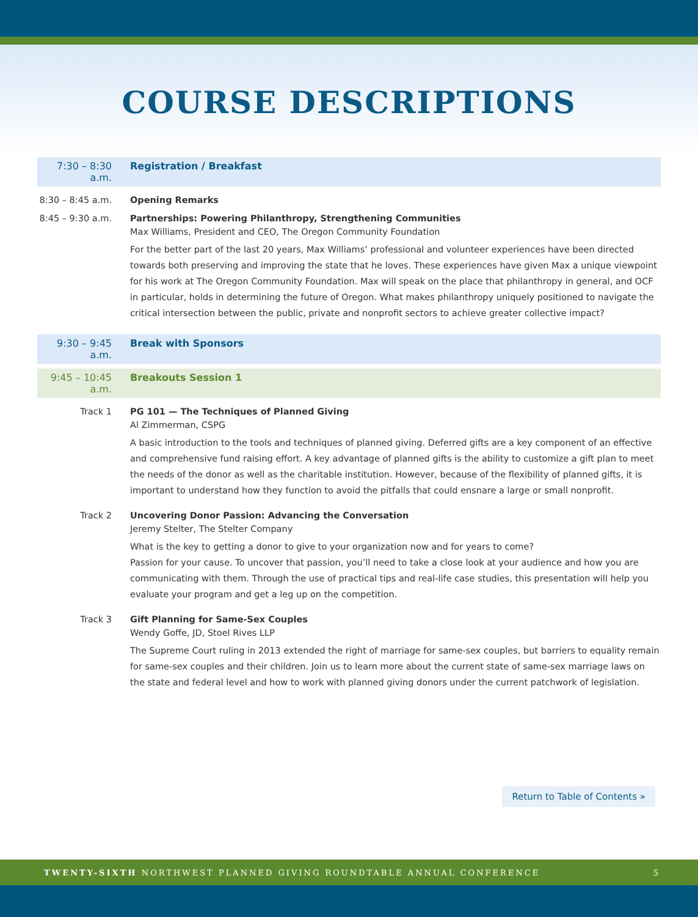COURSE DESCRIPTIONS
7:30 – 8:30 a.m.
Registration / Breakfast
8:30 – 8:45 a.m. Opening Remarks
8:45 – 9:30 a.m. Partnerships: Powering Philanthropy, Strengthening Communities
Max Williams, President and CEO, The Oregon Community Foundation
For the better part of the last 20 years, Max Williams’ professional and volunteer experiences have been directed towards both preserving and improving the state that he loves. These experiences have given Max a unique viewpoint for his work at The Oregon Community Foundation. Max will speak on the place that philanthropy in general, and OCF in particular, holds in determining the future of Oregon. What makes philanthropy uniquely positioned to navigate the critical intersection between the public, private and nonprofit sectors to achieve greater collective impact?
9:30 – 9:45 a.m.
Break with Sponsors
9:45 – 10:45 a.m.
Breakouts Session 1
Track 1 PG 101 — The Techniques of Planned Giving
Al Zimmerman, CSPG
A basic introduction to the tools and techniques of planned giving. Deferred gifts are a key component of an effective and comprehensive fund raising effort. A key advantage of planned gifts is the ability to customize a gift plan to meet the needs of the donor as well as the charitable institution. However, because of the flexibility of planned gifts, it is important to understand how they function to avoid the pitfalls that could ensnare a large or small nonprofit.
Track 2 Uncovering Donor Passion: Advancing the Conversation
Jeremy Stelter, The Stelter Company
What is the key to getting a donor to give to your organization now and for years to come?
Passion for your cause. To uncover that passion, you’ll need to take a close look at your audience and how you are communicating with them. Through the use of practical tips and real-life case studies, this presentation will help you evaluate your program and get a leg up on the competition.
Track 3 Gift Planning for Same-Sex Couples
Wendy Goffe, JD, Stoel Rives LLP
The Supreme Court ruling in 2013 extended the right of marriage for same-sex couples, but barriers to equality remain for same-sex couples and their children. Join us to learn more about the current state of same-sex marriage laws on the state and federal level and how to work with planned giving donors under the current patchwork of legislation.
Return to Table of Contents »
TWENTY-SIXTH NORTHWEST PLANNED GIVING ROUNDTABLE ANNUAL CONFERENCE 5